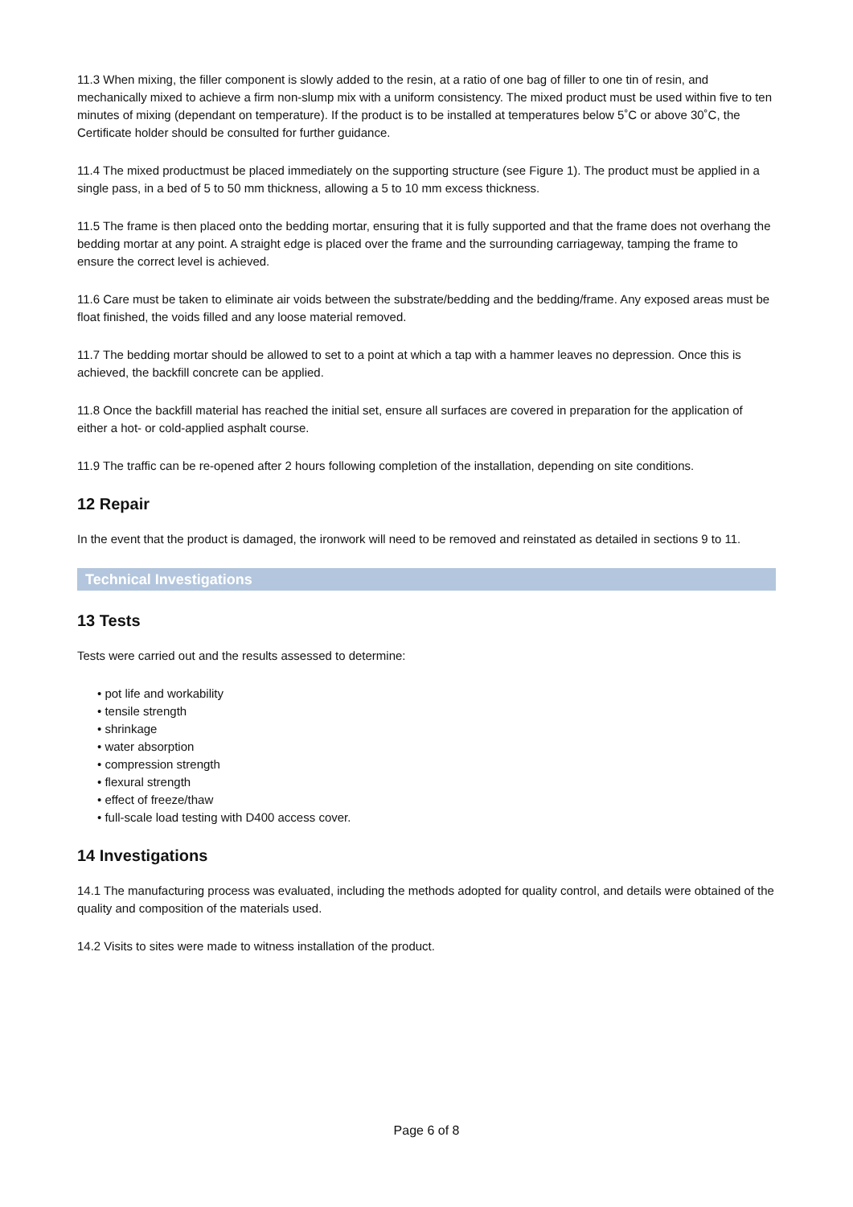11.3 When mixing, the filler component is slowly added to the resin, at a ratio of one bag of filler to one tin of resin, and mechanically mixed to achieve a firm non-slump mix with a uniform consistency. The mixed product must be used within five to ten minutes of mixing (dependant on temperature). If the product is to be installed at temperatures below 5˚C or above 30˚C, the Certificate holder should be consulted for further guidance.
11.4 The mixed productmust be placed immediately on the supporting structure (see Figure 1). The product must be applied in a single pass, in a bed of 5 to 50 mm thickness, allowing a 5 to 10 mm excess thickness.
11.5 The frame is then placed onto the bedding mortar, ensuring that it is fully supported and that the frame does not overhang the bedding mortar at any point. A straight edge is placed over the frame and the surrounding carriageway, tamping the frame to ensure the correct level is achieved.
11.6 Care must be taken to eliminate air voids between the substrate/bedding and the bedding/frame. Any exposed areas must be float finished, the voids filled and any loose material removed.
11.7 The bedding mortar should be allowed to set to a point at which a tap with a hammer leaves no depression. Once this is achieved, the backfill concrete can be applied.
11.8 Once the backfill material has reached the initial set, ensure all surfaces are covered in preparation for the application of either a hot- or cold-applied asphalt course.
11.9 The traffic can be re-opened after 2 hours following completion of the installation, depending on site conditions.
12 Repair
In the event that the product is damaged, the ironwork will need to be removed and reinstated as detailed in sections 9 to 11.
Technical Investigations
13 Tests
Tests were carried out and the results assessed to determine:
• pot life and workability
• tensile strength
• shrinkage
• water absorption
• compression strength
• flexural strength
• effect of freeze/thaw
• full-scale load testing with D400 access cover.
14 Investigations
14.1 The manufacturing process was evaluated, including the methods adopted for quality control, and details were obtained of the quality and composition of the materials used.
14.2 Visits to sites were made to witness installation of the product.
Page 6 of 8